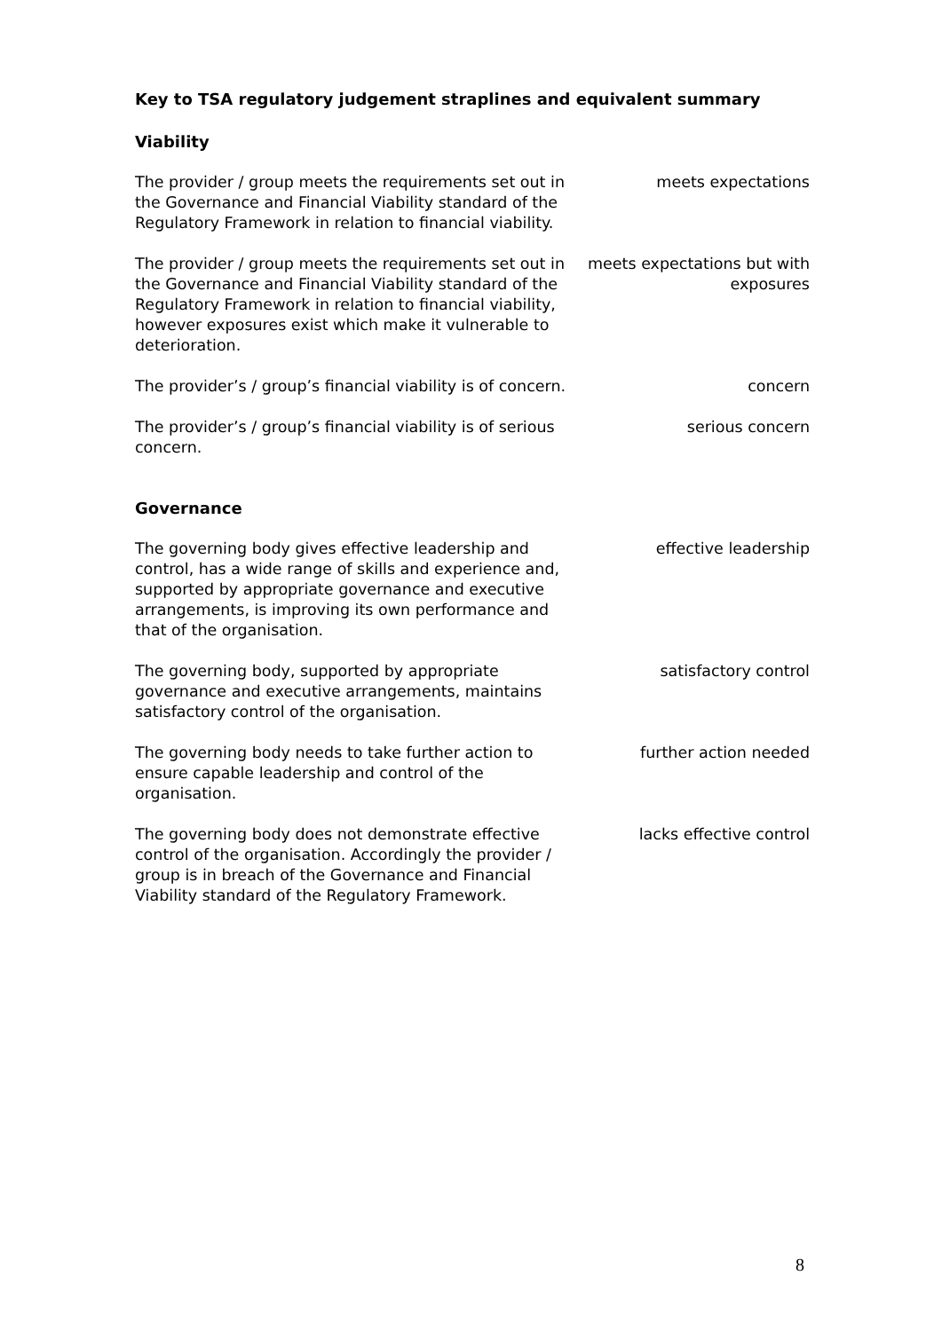Key to TSA regulatory judgement straplines and equivalent summary
Viability
| The provider / group meets the requirements set out in the Governance and Financial Viability standard of the Regulatory Framework in relation to financial viability. | meets expectations |
| The provider / group meets the requirements set out in the Governance and Financial Viability standard of the Regulatory Framework in relation to financial viability, however exposures exist which make it vulnerable to deterioration. | meets expectations but with exposures |
| The provider’s / group’s financial viability is of concern. | concern |
| The provider’s / group’s financial viability is of serious concern. | serious concern |
Governance
| The governing body gives effective leadership and control, has a wide range of skills and experience and, supported by appropriate governance and executive arrangements, is improving its own performance and that of the organisation. | effective leadership |
| The governing body, supported by appropriate governance and executive arrangements, maintains satisfactory control of the organisation. | satisfactory control |
| The governing body needs to take further action to ensure capable leadership and control of the organisation. | further action needed |
| The governing body does not demonstrate effective control of the organisation. Accordingly the provider / group is in breach of the Governance and Financial Viability standard of the Regulatory Framework. | lacks effective control |
8